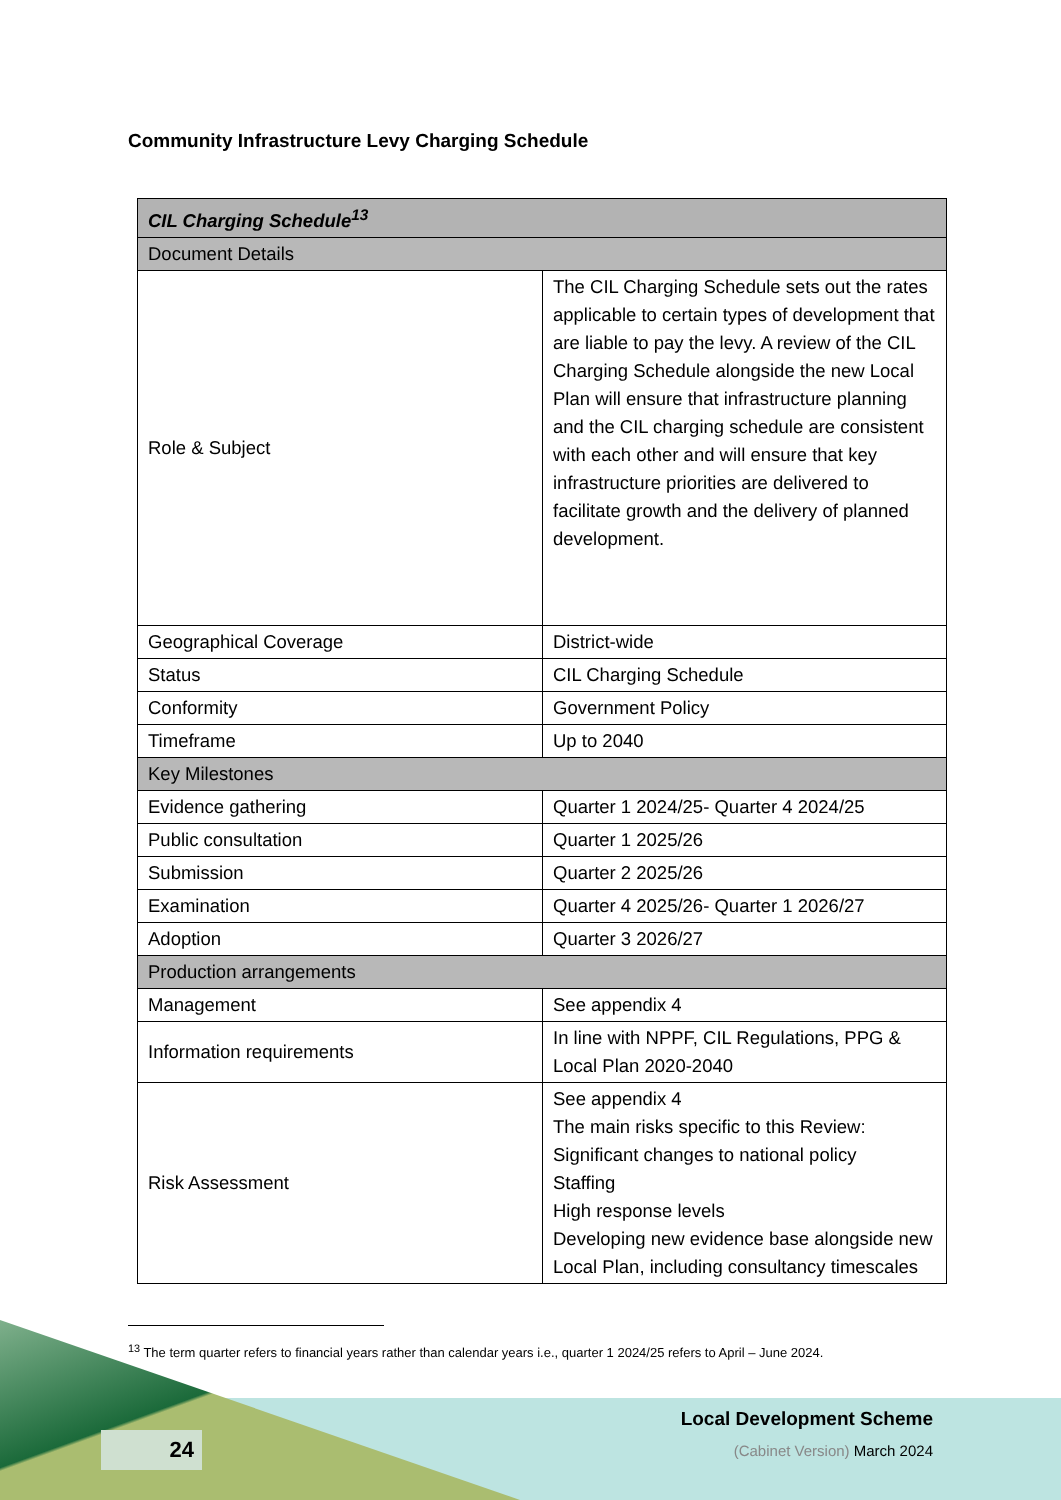Community Infrastructure Levy Charging Schedule
| CIL Charging Schedule<sup>13</sup> | |
| --- | --- |
| Document Details | |
| Role & Subject | The CIL Charging Schedule sets out the rates applicable to certain types of development that are liable to pay the levy. A review of the CIL Charging Schedule alongside the new Local Plan will ensure that infrastructure planning and the CIL charging schedule are consistent with each other and will ensure that key infrastructure priorities are delivered to facilitate growth and the delivery of planned development. |
| Geographical Coverage | District-wide |
| Status | CIL Charging Schedule |
| Conformity | Government Policy |
| Timeframe | Up to 2040 |
| Key Milestones | |
| Evidence gathering | Quarter 1 2024/25- Quarter 4 2024/25 |
| Public consultation | Quarter 1 2025/26 |
| Submission | Quarter 2 2025/26 |
| Examination | Quarter 4 2025/26- Quarter 1 2026/27 |
| Adoption | Quarter 3 2026/27 |
| Production arrangements | |
| Management | See appendix 4 |
| Information requirements | In line with NPPF, CIL Regulations, PPG & Local Plan 2020-2040 |
| Risk Assessment | See appendix 4 The main risks specific to this Review: Significant changes to national policy Staffing High response levels Developing new evidence base alongside new Local Plan, including consultancy timescales |
<sup>13</sup> The term quarter refers to financial years rather than calendar years i.e., quarter 1 2024/25 refers to April – June 2024.
24
Local Development Scheme
(Cabinet Version) March 2024